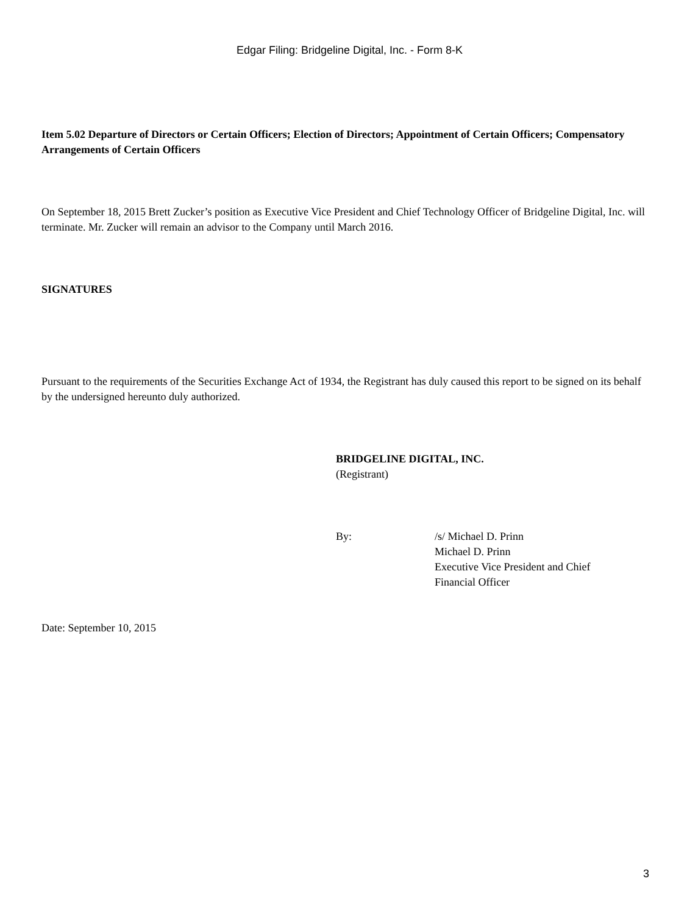Edgar Filing: Bridgeline Digital, Inc. - Form 8-K
Item 5.02 Departure of Directors or Certain Officers; Election of Directors; Appointment of Certain Officers; Compensatory Arrangements of Certain Officers
On September 18, 2015 Brett Zucker’s position as Executive Vice President and Chief Technology Officer of Bridgeline Digital, Inc. will terminate. Mr. Zucker will remain an advisor to the Company until March 2016.
SIGNATURES
Pursuant to the requirements of the Securities Exchange Act of 1934, the Registrant has duly caused this report to be signed on its behalf by the undersigned hereunto duly authorized.
BRIDGELINE DIGITAL, INC.
(Registrant)
By: /s/ Michael D. Prinn
Michael D. Prinn
Executive Vice President and Chief
Financial Officer
Date: September 10, 2015
3